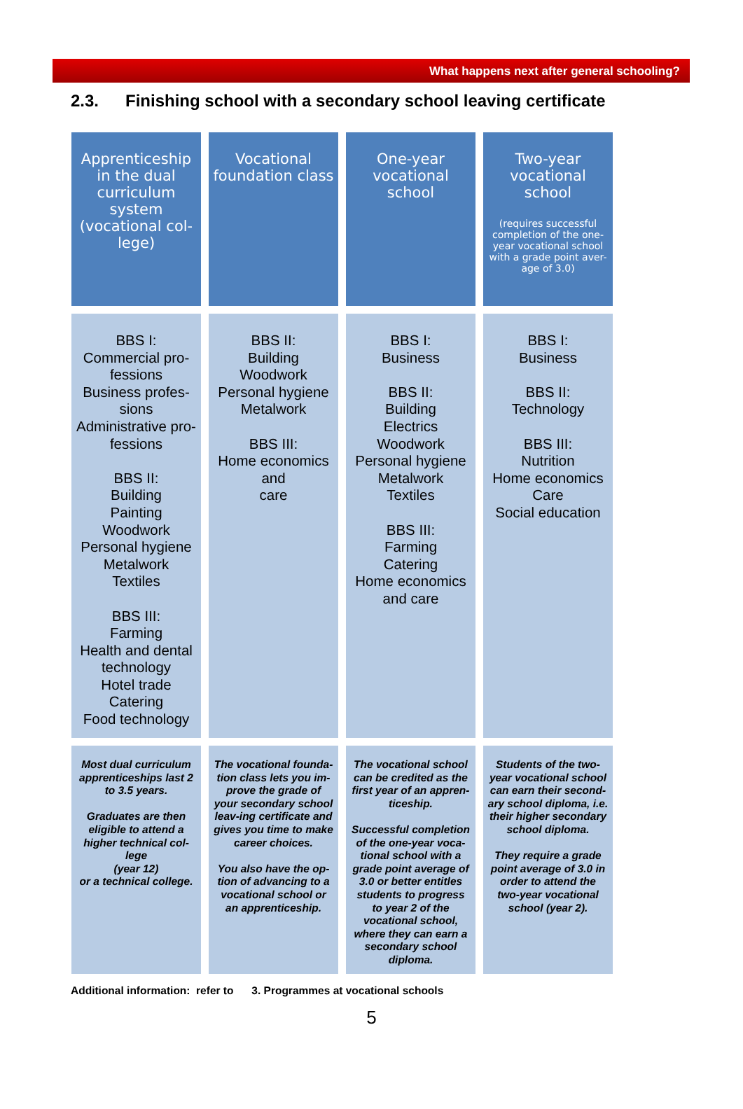What happens next after general schooling?
2.3. Finishing school with a secondary school leaving certificate
| Apprenticeship in the dual curriculum system (vocational col-lege) | Vocational foundation class | One-year vocational school | Two-year vocational school (requires successful completion of the one-year vocational school with a grade point aver-age of 3.0) |
| BBS I: Commercial pro-fessions Business profes-sions Administrative pro-fessions BBS II: Building Painting Woodwork Personal hygiene Metalwork Textiles BBS III: Farming Health and dental technology Hotel trade Catering Food technology | BBS II: Building Woodwork Personal hygiene Metalwork BBS III: Home economics and care | BBS I: Business BBS II: Building Electrics Woodwork Personal hygiene Metalwork Textiles BBS III: Farming Catering Home economics and care | BBS I: Business BBS II: Technology BBS III: Nutrition Home economics Care Social education |
| Most dual curriculum apprenticeships last 2 to 3.5 years. Graduates are then eligible to attend a higher technical col-lege (year 12) or a technical college. | The vocational founda-tion class lets you im-prove the grade of your secondary school leav-ing certificate and gives you time to make career choices. You also have the op-tion of advancing to a vocational school or an apprenticeship. | The vocational school can be credited as the first year of an appren-ticeship. Successful completion of the one-year voca-tional school with a grade point average of 3.0 or better entitles students to progress to year 2 of the vocational school, where they can earn a secondary school diploma. | Students of the two-year vocational school can earn their second-ary school diploma, i.e. their higher secondary school diploma. They require a grade point average of 3.0 in order to attend the two-year vocational school (year 2). |
Additional information: refer to 3. Programmes at vocational schools
5